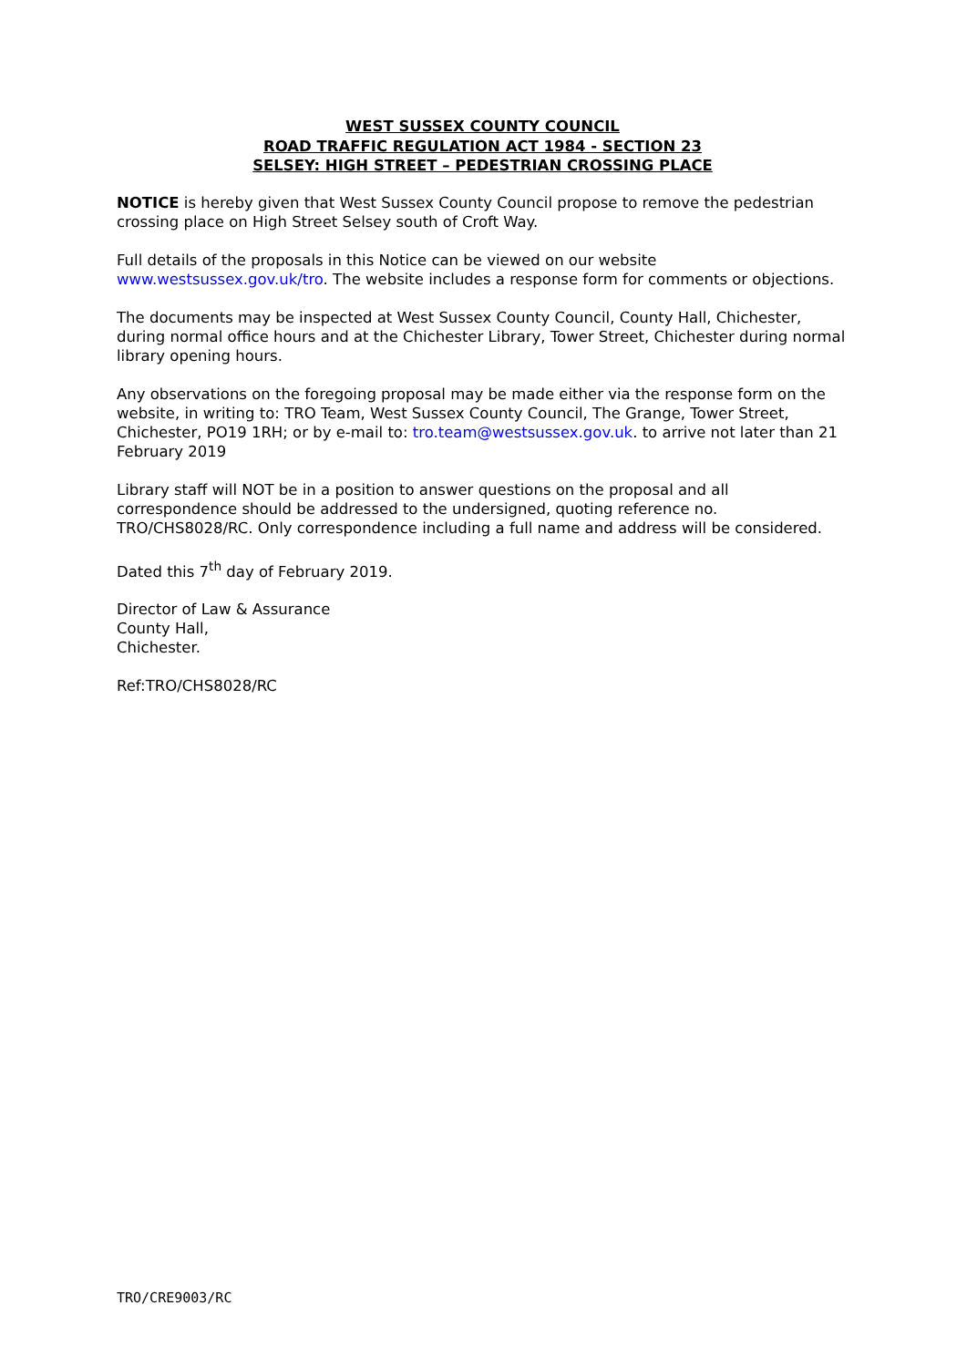WEST SUSSEX COUNTY COUNCIL
ROAD TRAFFIC REGULATION ACT 1984 - SECTION 23
SELSEY: HIGH STREET – PEDESTRIAN CROSSING PLACE
NOTICE is hereby given that West Sussex County Council propose to remove the pedestrian crossing place on High Street Selsey south of Croft Way.
Full details of the proposals in this Notice can be viewed on our website www.westsussex.gov.uk/tro. The website includes a response form for comments or objections.
The documents may be inspected at West Sussex County Council, County Hall, Chichester, during normal office hours and at the Chichester Library, Tower Street, Chichester during normal library opening hours.
Any observations on the foregoing proposal may be made either via the response form on the website, in writing to: TRO Team, West Sussex County Council, The Grange, Tower Street, Chichester, PO19 1RH; or by e-mail to: tro.team@westsussex.gov.uk. to arrive not later than 21 February 2019
Library staff will NOT be in a position to answer questions on the proposal and all correspondence should be addressed to the undersigned, quoting reference no. TRO/CHS8028/RC. Only correspondence including a full name and address will be considered.
Dated this 7<sup>th</sup> day of February 2019.
Director of Law & Assurance
County Hall,
Chichester.
Ref:TRO/CHS8028/RC
TRO/CRE9003/RC